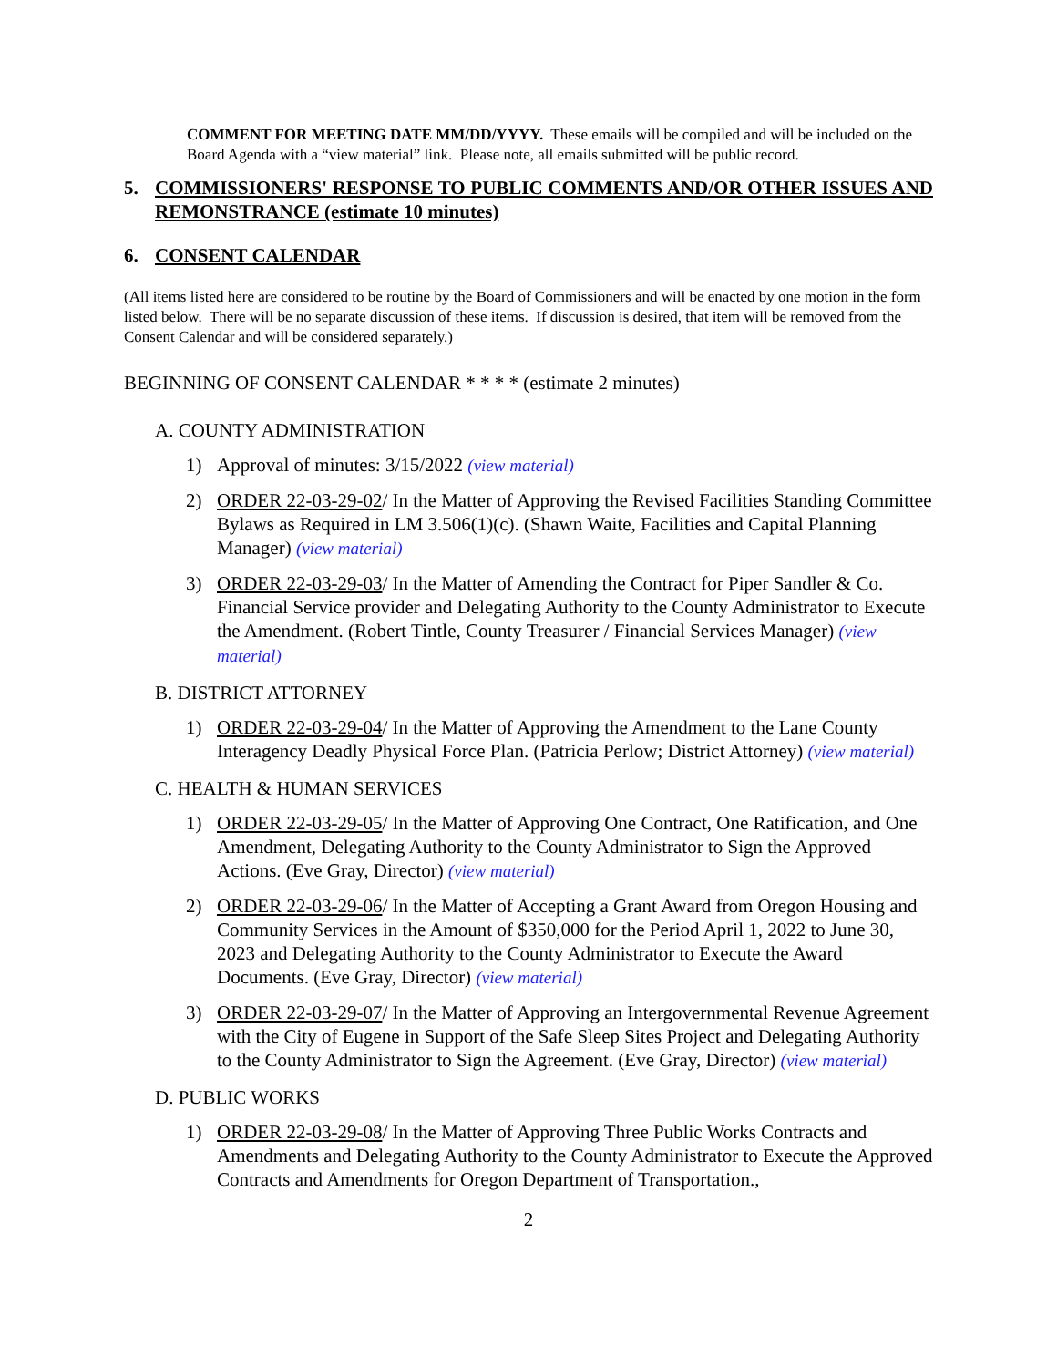COMMENT FOR MEETING DATE MM/DD/YYYY. These emails will be compiled and will be included on the Board Agenda with a “view material” link. Please note, all emails submitted will be public record.
5. COMMISSIONERS' RESPONSE TO PUBLIC COMMENTS AND/OR OTHER ISSUES AND REMONSTRANCE (estimate 10 minutes)
6. CONSENT CALENDAR
(All items listed here are considered to be routine by the Board of Commissioners and will be enacted by one motion in the form listed below. There will be no separate discussion of these items. If discussion is desired, that item will be removed from the Consent Calendar and will be considered separately.)
BEGINNING OF CONSENT CALENDAR * * * * (estimate 2 minutes)
A. COUNTY ADMINISTRATION
1) Approval of minutes: 3/15/2022 (view material)
2) ORDER 22-03-29-02/ In the Matter of Approving the Revised Facilities Standing Committee Bylaws as Required in LM 3.506(1)(c). (Shawn Waite, Facilities and Capital Planning Manager) (view material)
3) ORDER 22-03-29-03/ In the Matter of Amending the Contract for Piper Sandler & Co. Financial Service provider and Delegating Authority to the County Administrator to Execute the Amendment. (Robert Tintle, County Treasurer / Financial Services Manager) (view material)
B. DISTRICT ATTORNEY
1) ORDER 22-03-29-04/ In the Matter of Approving the Amendment to the Lane County Interagency Deadly Physical Force Plan. (Patricia Perlow; District Attorney) (view material)
C. HEALTH & HUMAN SERVICES
1) ORDER 22-03-29-05/ In the Matter of Approving One Contract, One Ratification, and One Amendment, Delegating Authority to the County Administrator to Sign the Approved Actions. (Eve Gray, Director) (view material)
2) ORDER 22-03-29-06/ In the Matter of Accepting a Grant Award from Oregon Housing and Community Services in the Amount of $350,000 for the Period April 1, 2022 to June 30, 2023 and Delegating Authority to the County Administrator to Execute the Award Documents. (Eve Gray, Director) (view material)
3) ORDER 22-03-29-07/ In the Matter of Approving an Intergovernmental Revenue Agreement with the City of Eugene in Support of the Safe Sleep Sites Project and Delegating Authority to the County Administrator to Sign the Agreement. (Eve Gray, Director) (view material)
D. PUBLIC WORKS
1) ORDER 22-03-29-08/ In the Matter of Approving Three Public Works Contracts and Amendments and Delegating Authority to the County Administrator to Execute the Approved Contracts and Amendments for Oregon Department of Transportation.,
2